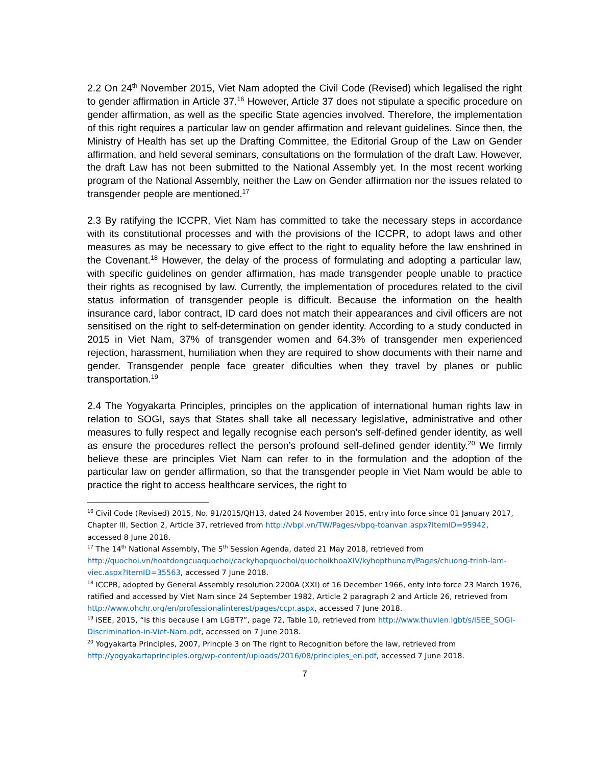2.2 On 24<sup>th</sup> November 2015, Viet Nam adopted the Civil Code (Revised) which legalised the right to gender affirmation in Article 37.<sup>16</sup> However, Article 37 does not stipulate a specific procedure on gender affirmation, as well as the specific State agencies involved. Therefore, the implementation of this right requires a particular law on gender affirmation and relevant guidelines. Since then, the Ministry of Health has set up the Drafting Committee, the Editorial Group of the Law on Gender affirmation, and held several seminars, consultations on the formulation of the draft Law. However, the draft Law has not been submitted to the National Assembly yet. In the most recent working program of the National Assembly, neither the Law on Gender affirmation nor the issues related to transgender people are mentioned.<sup>17</sup>
2.3 By ratifying the ICCPR, Viet Nam has committed to take the necessary steps in accordance with its constitutional processes and with the provisions of the ICCPR, to adopt laws and other measures as may be necessary to give effect to the right to equality before the law enshrined in the Covenant.<sup>18</sup> However, the delay of the process of formulating and adopting a particular law, with specific guidelines on gender affirmation, has made transgender people unable to practice their rights as recognised by law. Currently, the implementation of procedures related to the civil status information of transgender people is difficult. Because the information on the health insurance card, labor contract, ID card does not match their appearances and civil officers are not sensitised on the right to self-determination on gender identity. According to a study conducted in 2015 in Viet Nam, 37% of transgender women and 64.3% of transgender men experienced rejection, harassment, humiliation when they are required to show documents with their name and gender. Transgender people face greater dificulties when they travel by planes or public transportation.<sup>19</sup>
2.4 The Yogyakarta Principles, principles on the application of international human rights law in relation to SOGI, says that States shall take all necessary legislative, administrative and other measures to fully respect and legally recognise each person’s self-defined gender identity, as well as ensure the procedures reflect the person’s profound self-defined gender identity.<sup>20</sup> We firmly believe these are principles Viet Nam can refer to in the formulation and the adoption of the particular law on gender affirmation, so that the transgender people in Viet Nam would be able to practice the right to access healthcare services, the right to
<sup>16</sup> Civil Code (Revised) 2015, No. 91/2015/QH13, dated 24 November 2015, entry into force since 01 January 2017, Chapter III, Section 2, Article 37, retrieved from http://vbpl.vn/TW/Pages/vbpq-toanvan.aspx?ItemID=95942, accessed 8 June 2018.
<sup>17</sup> The 14<sup>th</sup> National Assembly, The 5<sup>th</sup> Session Agenda, dated 21 May 2018, retrieved from http://quochoi.vn/hoatdongcuaquochoi/cackyhopquochoi/quochoikhoaXIV/kyhopthunam/Pages/chuong-trinh-lam-viec.aspx?ItemID=35563, accessed 7 June 2018.
<sup>18</sup> ICCPR, adopted by General Assembly resolution 2200A (XXI) of 16 December 1966, enty into force 23 March 1976, ratified and accessed by Viet Nam since 24 September 1982, Article 2 paragraph 2 and Article 26, retrieved from http://www.ohchr.org/en/professionalinterest/pages/ccpr.aspx, accessed 7 June 2018.
<sup>19</sup> iSEE, 2015, “Is this because I am LGBT?”, page 72, Table 10, retrieved from http://www.thuvien.lgbt/s/iSEE_SOGI-Discrimination-in-Viet-Nam.pdf, accessed on 7 June 2018.
<sup>20</sup> Yogyakarta Principles, 2007, Princple 3 on The right to Recognition before the law, retrieved from http://yogyakartaprinciples.org/wp-content/uploads/2016/08/principles_en.pdf, accessed 7 June 2018.
7